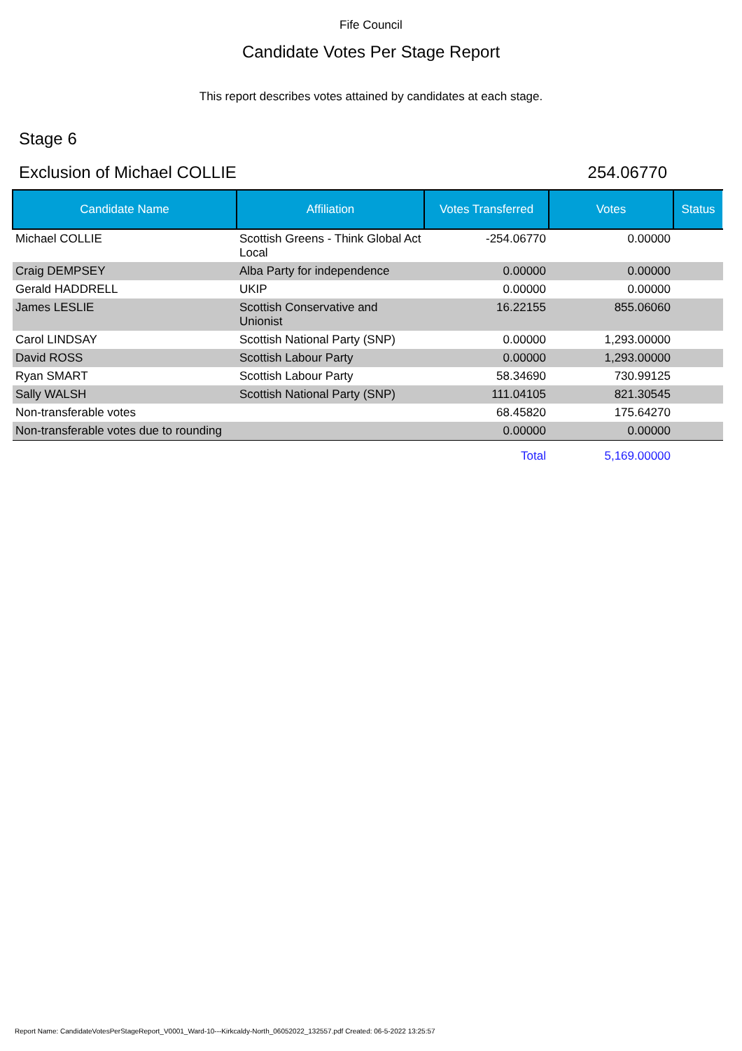Fife Council
Candidate Votes Per Stage Report
This report describes votes attained by candidates at each stage.
Stage 6
Exclusion of Michael COLLIE 254.06770
| Candidate Name | Affiliation | Votes Transferred | Votes | Status |
| --- | --- | --- | --- | --- |
| Michael COLLIE | Scottish Greens - Think Global Act Local | -254.06770 | 0.00000 | |
| Craig DEMPSEY | Alba Party for independence | 0.00000 | 0.00000 | |
| Gerald HADDRELL | UKIP | 0.00000 | 0.00000 | |
| James LESLIE | Scottish Conservative and Unionist | 16.22155 | 855.06060 | |
| Carol LINDSAY | Scottish National Party (SNP) | 0.00000 | 1,293.00000 | |
| David ROSS | Scottish Labour Party | 0.00000 | 1,293.00000 | |
| Ryan SMART | Scottish Labour Party | 58.34690 | 730.99125 | |
| Sally WALSH | Scottish National Party (SNP) | 111.04105 | 821.30545 | |
| Non-transferable votes | | 68.45820 | 175.64270 | |
| Non-transferable votes due to rounding | | 0.00000 | 0.00000 | |
| | | Total | 5,169.00000 | |
Report Name: CandidateVotesPerStageReport_V0001_Ward-10---Kirkcaldy-North_06052022_132557.pdf Created: 06-5-2022 13:25:57